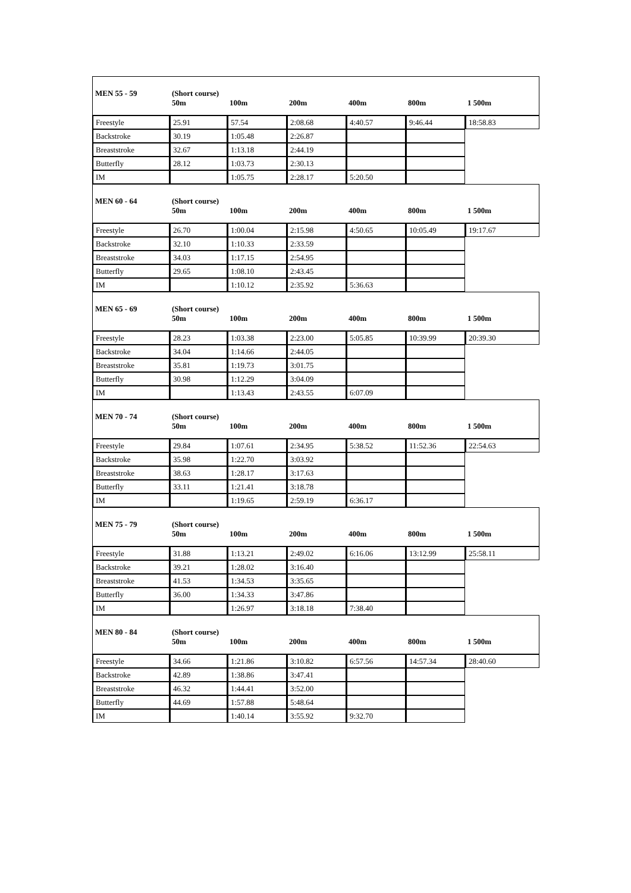| MEN 55 - 59 | (Short course) 50m | 100m | 200m | 400m | 800m | 1 500m |
| --- | --- | --- | --- | --- | --- | --- |
| Freestyle | 25.91 | 57.54 | 2:08.68 | 4:40.57 | 9:46.44 | 18:58.83 |
| Backstroke | 30.19 | 1:05.48 | 2:26.87 | | | |
| Breaststroke | 32.67 | 1:13.18 | 2:44.19 | | | |
| Butterfly | 28.12 | 1:03.73 | 2:30.13 | | | |
| IM | | 1:05.75 | 2:28.17 | 5:20.50 | | |
| MEN 60 - 64 | (Short course) 50m | 100m | 200m | 400m | 800m | 1 500m |
| Freestyle | 26.70 | 1:00.04 | 2:15.98 | 4:50.65 | 10:05.49 | 19:17.67 |
| Backstroke | 32.10 | 1:10.33 | 2:33.59 | | | |
| Breaststroke | 34.03 | 1:17.15 | 2:54.95 | | | |
| Butterfly | 29.65 | 1:08.10 | 2:43.45 | | | |
| IM | | 1:10.12 | 2:35.92 | 5:36.63 | | |
| MEN 65 - 69 | (Short course) 50m | 100m | 200m | 400m | 800m | 1 500m |
| Freestyle | 28.23 | 1:03.38 | 2:23.00 | 5:05.85 | 10:39.99 | 20:39.30 |
| Backstroke | 34.04 | 1:14.66 | 2:44.05 | | | |
| Breaststroke | 35.81 | 1:19.73 | 3:01.75 | | | |
| Butterfly | 30.98 | 1:12.29 | 3:04.09 | | | |
| IM | | 1:13.43 | 2:43.55 | 6:07.09 | | |
| MEN 70 - 74 | (Short course) 50m | 100m | 200m | 400m | 800m | 1 500m |
| Freestyle | 29.84 | 1:07.61 | 2:34.95 | 5:38.52 | 11:52.36 | 22:54.63 |
| Backstroke | 35.98 | 1:22.70 | 3:03.92 | | | |
| Breaststroke | 38.63 | 1:28.17 | 3:17.63 | | | |
| Butterfly | 33.11 | 1:21.41 | 3:18.78 | | | |
| IM | | 1:19.65 | 2:59.19 | 6:36.17 | | |
| MEN 75 - 79 | (Short course) 50m | 100m | 200m | 400m | 800m | 1 500m |
| Freestyle | 31.88 | 1:13.21 | 2:49.02 | 6:16.06 | 13:12.99 | 25:58.11 |
| Backstroke | 39.21 | 1:28.02 | 3:16.40 | | | |
| Breaststroke | 41.53 | 1:34.53 | 3:35.65 | | | |
| Butterfly | 36.00 | 1:34.33 | 3:47.86 | | | |
| IM | | 1:26.97 | 3:18.18 | 7:38.40 | | |
| MEN 80 - 84 | (Short course) 50m | 100m | 200m | 400m | 800m | 1 500m |
| Freestyle | 34.66 | 1:21.86 | 3:10.82 | 6:57.56 | 14:57.34 | 28:40.60 |
| Backstroke | 42.89 | 1:38.86 | 3:47.41 | | | |
| Breaststroke | 46.32 | 1:44.41 | 3:52.00 | | | |
| Butterfly | 44.69 | 1:57.88 | 5:48.64 | | | |
| IM | | 1:40.14 | 3:55.92 | 9:32.70 | | |